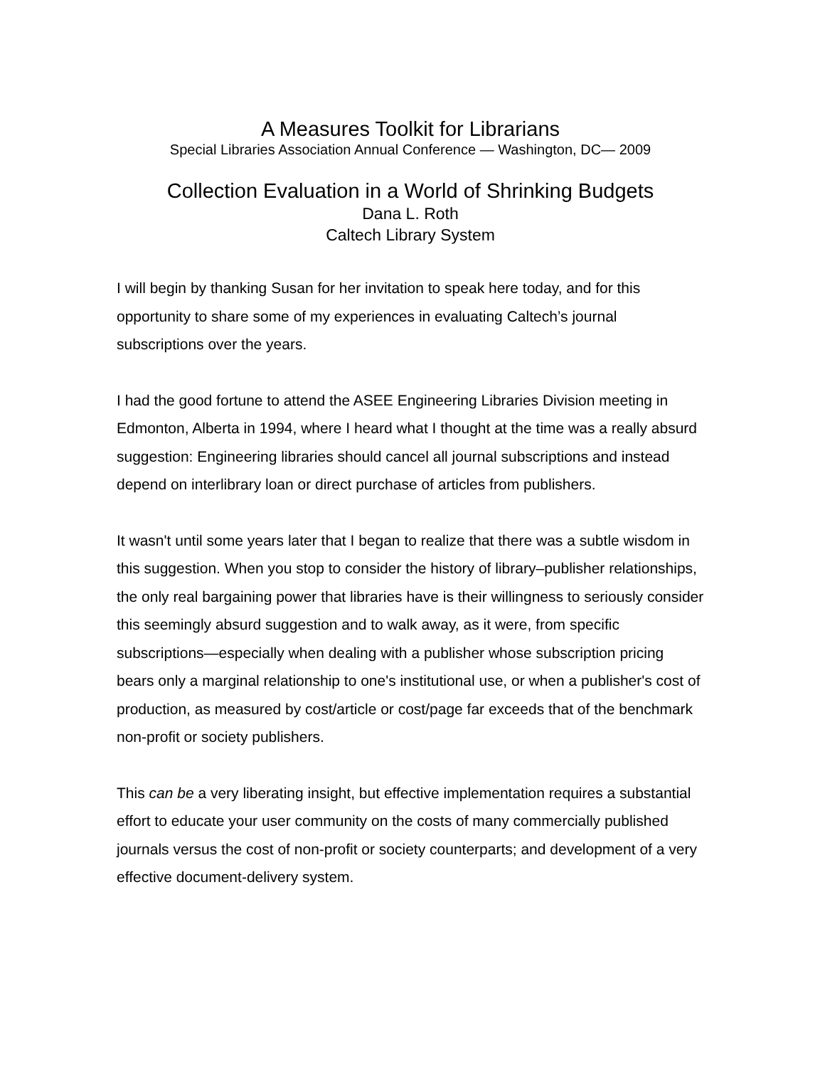A Measures Toolkit for Librarians
Special Libraries Association Annual Conference — Washington, DC— 2009
Collection Evaluation in a World of Shrinking Budgets
Dana L. Roth
Caltech Library System
I will begin by thanking Susan for her invitation to speak here today, and for this opportunity to share some of my experiences in evaluating Caltech’s journal subscriptions over the years.
I had the good fortune to attend the ASEE Engineering Libraries Division meeting in Edmonton, Alberta in 1994, where I heard what I thought at the time was a really absurd suggestion: Engineering libraries should cancel all journal subscriptions and instead depend on interlibrary loan or direct purchase of articles from publishers.
It wasn't until some years later that I began to realize that there was a subtle wisdom in this suggestion. When you stop to consider the history of library–publisher relationships, the only real bargaining power that libraries have is their willingness to seriously consider this seemingly absurd suggestion and to walk away, as it were, from specific subscriptions—especially when dealing with a publisher whose subscription pricing bears only a marginal relationship to one's institutional use, or when a publisher's cost of production, as measured by cost/article or cost/page far exceeds that of the benchmark non-profit or society publishers.
This can be a very liberating insight, but effective implementation requires a substantial effort to educate your user community on the costs of many commercially published journals versus the cost of non-profit or society counterparts; and development of a very effective document-delivery system.